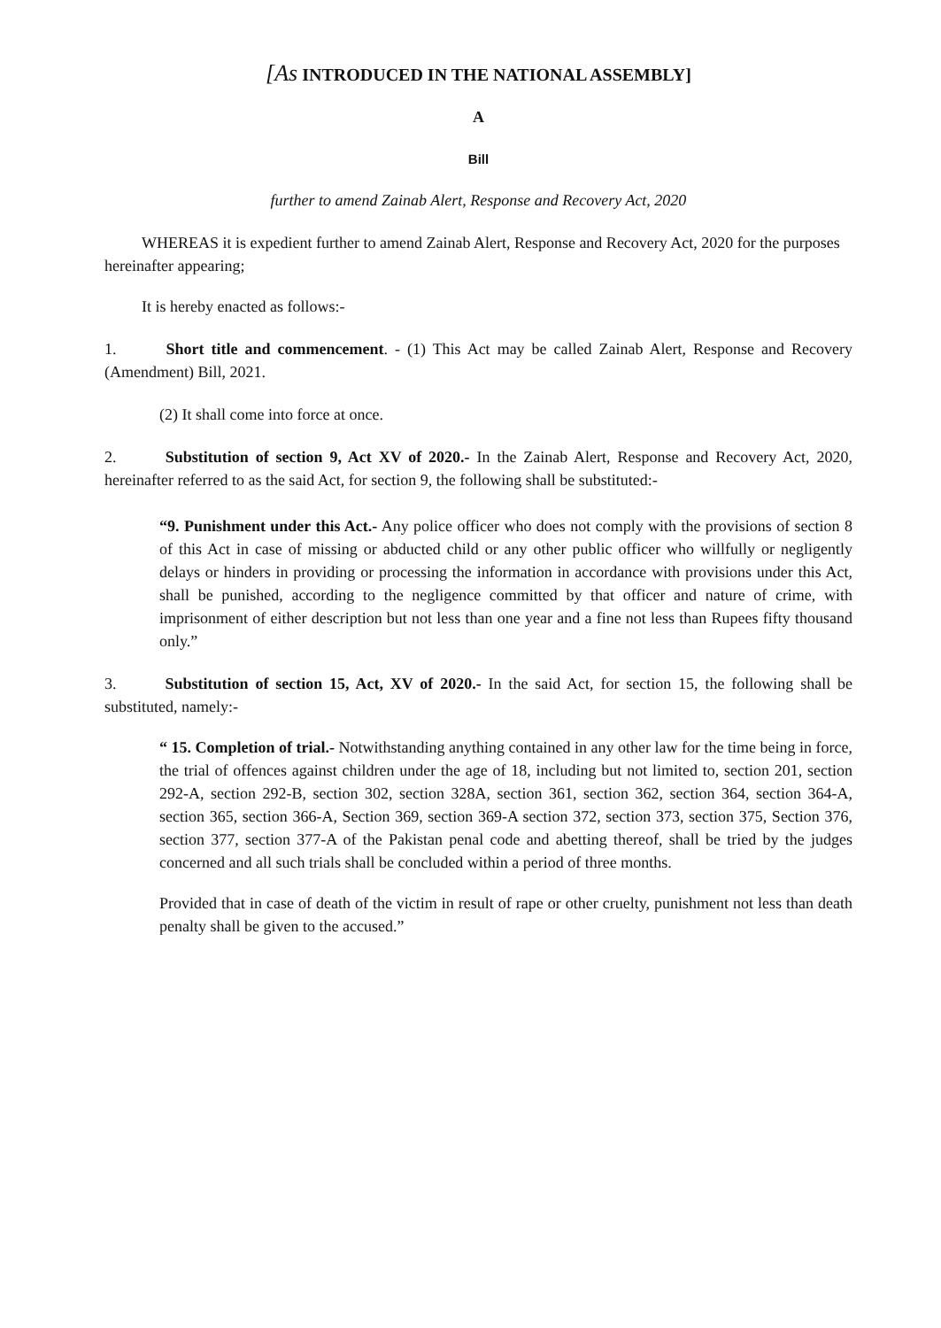[As INTRODUCED IN THE NATIONAL ASSEMBLY]
A
Bill
further to amend Zainab Alert, Response and Recovery Act, 2020
WHEREAS it is expedient further to amend Zainab Alert, Response and Recovery Act, 2020 for the purposes hereinafter appearing;
It is hereby enacted as follows:-
1. Short title and commencement. - (1) This Act may be called Zainab Alert, Response and Recovery (Amendment) Bill, 2021.
(2) It shall come into force at once.
2. Substitution of section 9, Act XV of 2020.- In the Zainab Alert, Response and Recovery Act, 2020, hereinafter referred to as the said Act, for section 9, the following shall be substituted:-
“9. Punishment under this Act.- Any police officer who does not comply with the provisions of section 8 of this Act in case of missing or abducted child or any other public officer who willfully or negligently delays or hinders in providing or processing the information in accordance with provisions under this Act, shall be punished, according to the negligence committed by that officer and nature of crime, with imprisonment of either description but not less than one year and a fine not less than Rupees fifty thousand only.”
3. Substitution of section 15, Act, XV of 2020.- In the said Act, for section 15, the following shall be substituted, namely:-
“ 15. Completion of trial.- Notwithstanding anything contained in any other law for the time being in force, the trial of offences against children under the age of 18, including but not limited to, section 201, section 292-A, section 292-B, section 302, section 328A, section 361, section 362, section 364, section 364-A, section 365, section 366-A, Section 369, section 369-A section 372, section 373, section 375, Section 376, section 377, section 377-A of the Pakistan penal code and abetting thereof, shall be tried by the judges concerned and all such trials shall be concluded within a period of three months.
Provided that in case of death of the victim in result of rape or other cruelty, punishment not less than death penalty shall be given to the accused.”